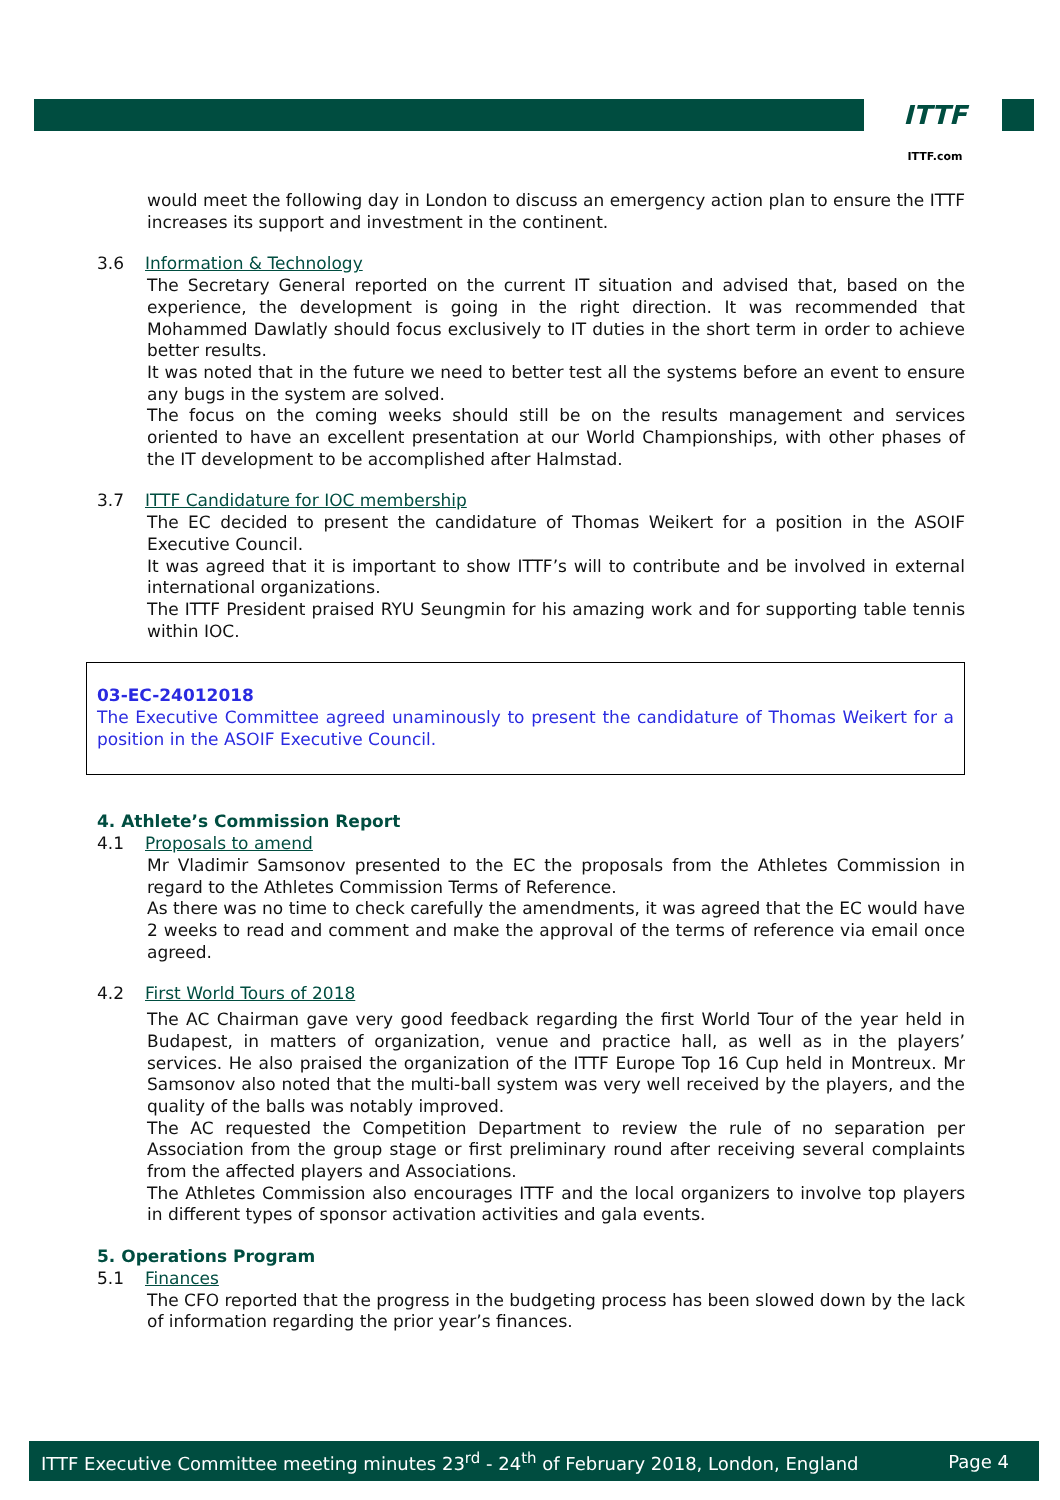ITTF
ITTF.com
would meet the following day in London to discuss an emergency action plan to ensure the ITTF increases its support and investment in the continent.
3.6 Information & Technology
The Secretary General reported on the current IT situation and advised that, based on the experience, the development is going in the right direction. It was recommended that Mohammed Dawlatly should focus exclusively to IT duties in the short term in order to achieve better results.
It was noted that in the future we need to better test all the systems before an event to ensure any bugs in the system are solved.
The focus on the coming weeks should still be on the results management and services oriented to have an excellent presentation at our World Championships, with other phases of the IT development to be accomplished after Halmstad.
3.7 ITTF Candidature for IOC membership
The EC decided to present the candidature of Thomas Weikert for a position in the ASOIF Executive Council.
It was agreed that it is important to show ITTF’s will to contribute and be involved in external international organizations.
The ITTF President praised RYU Seungmin for his amazing work and for supporting table tennis within IOC.
03-EC-24012018
The Executive Committee agreed unaminously to present the candidature of Thomas Weikert for a position in the ASOIF Executive Council.
4. Athlete’s Commission Report
4.1 Proposals to amend
Mr Vladimir Samsonov presented to the EC the proposals from the Athletes Commission in regard to the Athletes Commission Terms of Reference.
As there was no time to check carefully the amendments, it was agreed that the EC would have 2 weeks to read and comment and make the approval of the terms of reference via email once agreed.
4.2 First World Tours of 2018
The AC Chairman gave very good feedback regarding the first World Tour of the year held in Budapest, in matters of organization, venue and practice hall, as well as in the players’ services. He also praised the organization of the ITTF Europe Top 16 Cup held in Montreux. Mr Samsonov also noted that the multi-ball system was very well received by the players, and the quality of the balls was notably improved.
The AC requested the Competition Department to review the rule of no separation per Association from the group stage or first preliminary round after receiving several complaints from the affected players and Associations.
The Athletes Commission also encourages ITTF and the local organizers to involve top players in different types of sponsor activation activities and gala events.
5. Operations Program
5.1 Finances
The CFO reported that the progress in the budgeting process has been slowed down by the lack of information regarding the prior year’s finances.
ITTF Executive Committee meeting minutes 23<sup>rd</sup> - 24<sup>th</sup> of February 2018, London, England Page 4